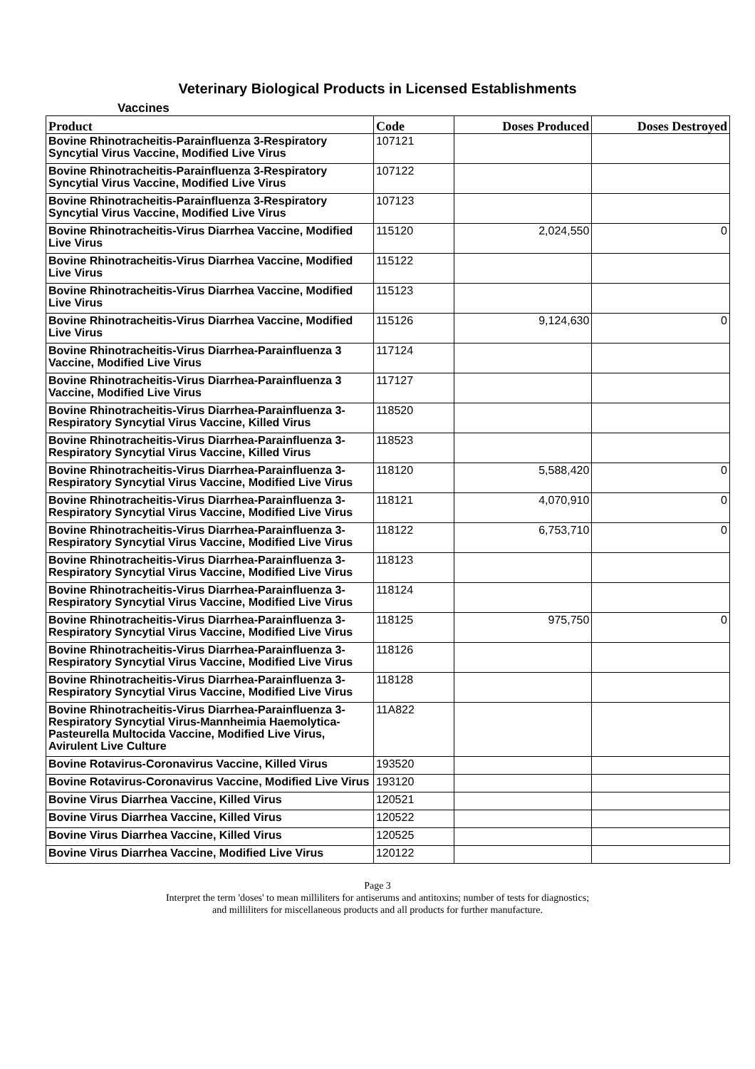Veterinary Biological Products in Licensed Establishments
Vaccines
| Product | Code | Doses Produced | Doses Destroyed |
| --- | --- | --- | --- |
| Bovine Rhinotracheitis-Parainfluenza 3-Respiratory Syncytial Virus Vaccine, Modified Live Virus | 107121 | | |
| Bovine Rhinotracheitis-Parainfluenza 3-Respiratory Syncytial Virus Vaccine, Modified Live Virus | 107122 | | |
| Bovine Rhinotracheitis-Parainfluenza 3-Respiratory Syncytial Virus Vaccine, Modified Live Virus | 107123 | | |
| Bovine Rhinotracheitis-Virus Diarrhea Vaccine, Modified Live Virus | 115120 | 2,024,550 | 0 |
| Bovine Rhinotracheitis-Virus Diarrhea Vaccine, Modified Live Virus | 115122 | | |
| Bovine Rhinotracheitis-Virus Diarrhea Vaccine, Modified Live Virus | 115123 | | |
| Bovine Rhinotracheitis-Virus Diarrhea Vaccine, Modified Live Virus | 115126 | 9,124,630 | 0 |
| Bovine Rhinotracheitis-Virus Diarrhea-Parainfluenza 3 Vaccine, Modified Live Virus | 117124 | | |
| Bovine Rhinotracheitis-Virus Diarrhea-Parainfluenza 3 Vaccine, Modified Live Virus | 117127 | | |
| Bovine Rhinotracheitis-Virus Diarrhea-Parainfluenza 3-Respiratory Syncytial Virus Vaccine, Killed Virus | 118520 | | |
| Bovine Rhinotracheitis-Virus Diarrhea-Parainfluenza 3-Respiratory Syncytial Virus Vaccine, Killed Virus | 118523 | | |
| Bovine Rhinotracheitis-Virus Diarrhea-Parainfluenza 3-Respiratory Syncytial Virus Vaccine, Modified Live Virus | 118120 | 5,588,420 | 0 |
| Bovine Rhinotracheitis-Virus Diarrhea-Parainfluenza 3-Respiratory Syncytial Virus Vaccine, Modified Live Virus | 118121 | 4,070,910 | 0 |
| Bovine Rhinotracheitis-Virus Diarrhea-Parainfluenza 3-Respiratory Syncytial Virus Vaccine, Modified Live Virus | 118122 | 6,753,710 | 0 |
| Bovine Rhinotracheitis-Virus Diarrhea-Parainfluenza 3-Respiratory Syncytial Virus Vaccine, Modified Live Virus | 118123 | | |
| Bovine Rhinotracheitis-Virus Diarrhea-Parainfluenza 3-Respiratory Syncytial Virus Vaccine, Modified Live Virus | 118124 | | |
| Bovine Rhinotracheitis-Virus Diarrhea-Parainfluenza 3-Respiratory Syncytial Virus Vaccine, Modified Live Virus | 118125 | 975,750 | 0 |
| Bovine Rhinotracheitis-Virus Diarrhea-Parainfluenza 3-Respiratory Syncytial Virus Vaccine, Modified Live Virus | 118126 | | |
| Bovine Rhinotracheitis-Virus Diarrhea-Parainfluenza 3-Respiratory Syncytial Virus Vaccine, Modified Live Virus | 118128 | | |
| Bovine Rhinotracheitis-Virus Diarrhea-Parainfluenza 3-Respiratory Syncytial Virus-Mannheimia Haemolytica-Pasteurella Multocida Vaccine, Modified Live Virus, Avirulent Live Culture | 11A822 | | |
| Bovine Rotavirus-Coronavirus Vaccine, Killed Virus | 193520 | | |
| Bovine Rotavirus-Coronavirus Vaccine, Modified Live Virus | 193120 | | |
| Bovine Virus Diarrhea Vaccine, Killed Virus | 120521 | | |
| Bovine Virus Diarrhea Vaccine, Killed Virus | 120522 | | |
| Bovine Virus Diarrhea Vaccine, Killed Virus | 120525 | | |
| Bovine Virus Diarrhea Vaccine, Modified Live Virus | 120122 | | |
Page 3
Interpret the term 'doses' to mean milliliters for antiserums and antitoxins; number of tests for diagnostics;
and milliliters for miscellaneous products and all products for further manufacture.